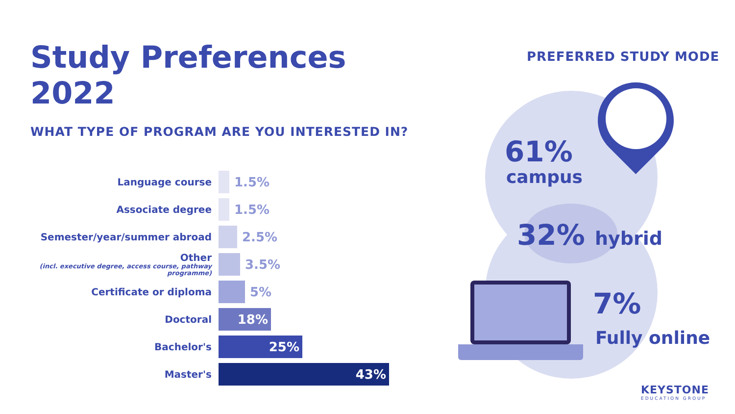Study Preferences 2022
WHAT TYPE OF PROGRAM ARE YOU INTERESTED IN?
Language course
1.5%
Associate degree
1.5%
Semester/year/summer abroad
2.5%
Other
(incl. executive degree, access course, pathway programme)
3.5%
Certificate or diploma
5%
Doctoral
18%
Bachelor's
25%
Master's
43%
PREFERRED STUDY MODE
61%
campus
32% hybrid
7%
Fully online
KEYSTONE
EDUCATION GROUP